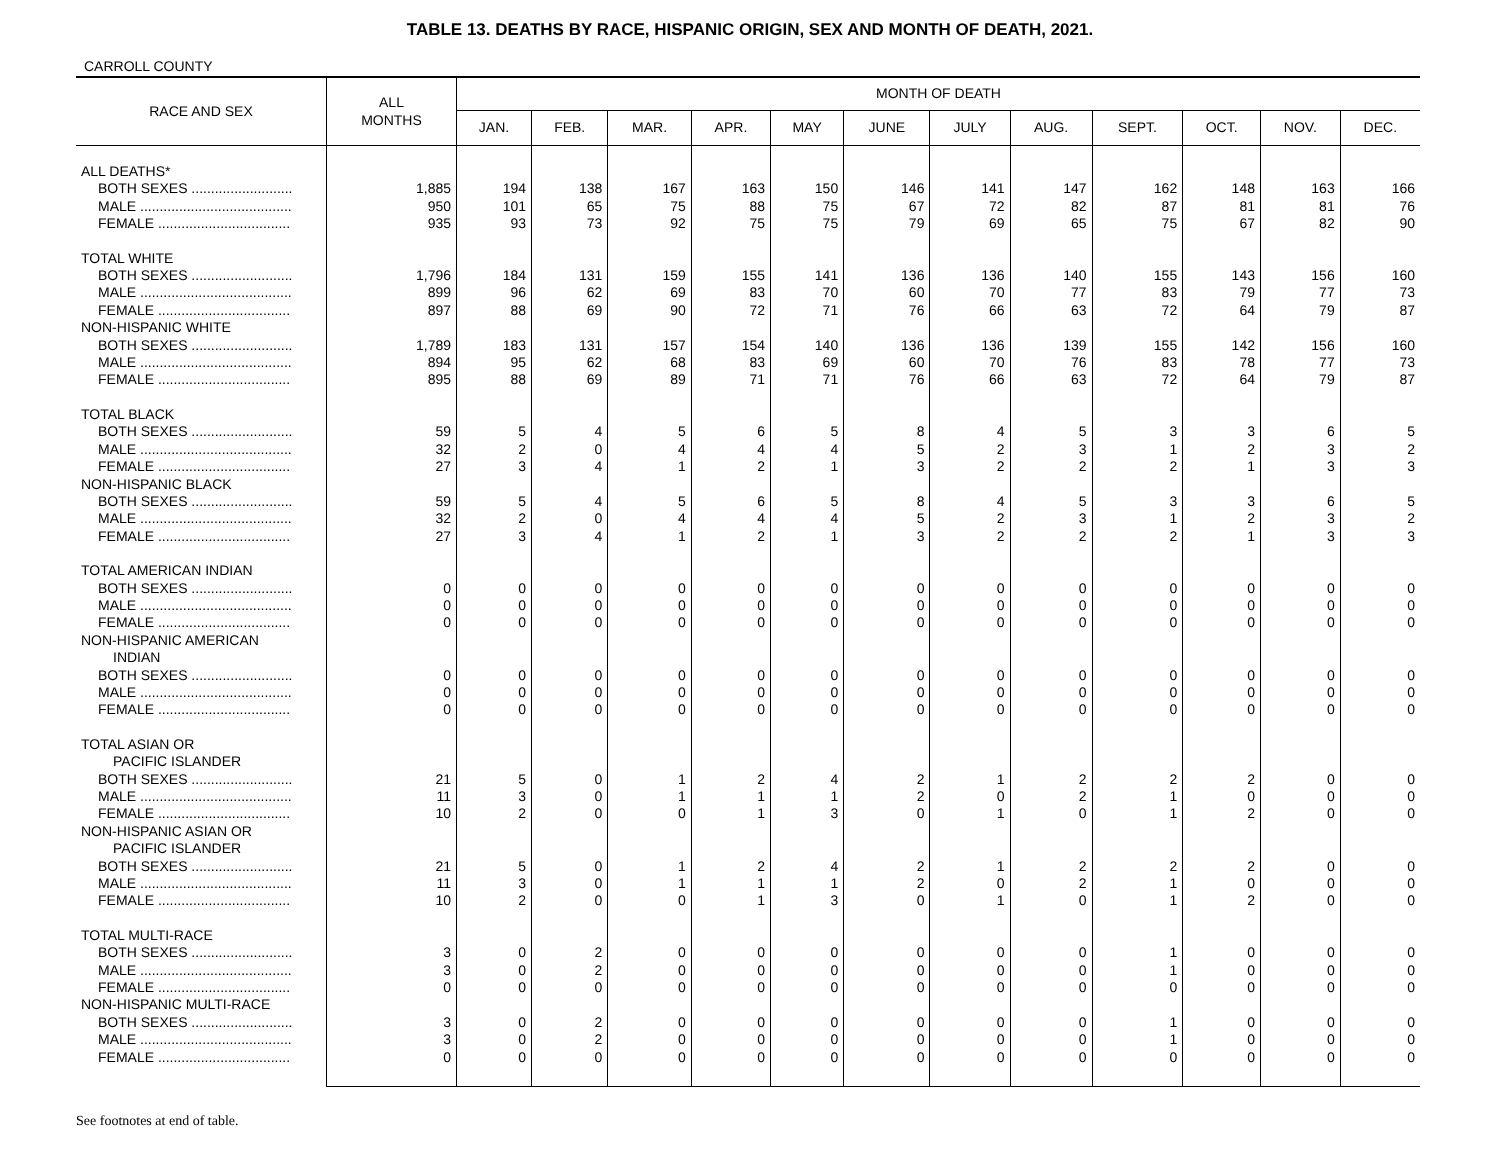TABLE 13. DEATHS BY RACE, HISPANIC ORIGIN, SEX AND MONTH OF DEATH, 2021.
CARROLL COUNTY
| RACE AND SEX | ALL MONTHS | MONTH OF DEATH | | | | | | | | | | | |
| --- | --- | --- | --- | --- | --- | --- | --- | --- | --- | --- | --- | --- | --- |
| | | JAN. | FEB. | MAR. | APR. | MAY | JUNE | JULY | AUG. | SEPT. | OCT. | NOV. | DEC. |
| ALL DEATHS* | | | | | | | | | | | | | |
| BOTH SEXES .......................... | 1,885 | 194 | 138 | 167 | 163 | 150 | 146 | 141 | 147 | 162 | 148 | 163 | 166 |
| MALE ....................................... | 950 | 101 | 65 | 75 | 88 | 75 | 67 | 72 | 82 | 87 | 81 | 81 | 76 |
| FEMALE .................................. | 935 | 93 | 73 | 92 | 75 | 75 | 79 | 69 | 65 | 75 | 67 | 82 | 90 |
| TOTAL WHITE | | | | | | | | | | | | | |
| BOTH SEXES .......................... | 1,796 | 184 | 131 | 159 | 155 | 141 | 136 | 136 | 140 | 155 | 143 | 156 | 160 |
| MALE ....................................... | 899 | 96 | 62 | 69 | 83 | 70 | 60 | 70 | 77 | 83 | 79 | 77 | 73 |
| FEMALE .................................. | 897 | 88 | 69 | 90 | 72 | 71 | 76 | 66 | 63 | 72 | 64 | 79 | 87 |
| NON-HISPANIC WHITE | | | | | | | | | | | | | |
| BOTH SEXES .......................... | 1,789 | 183 | 131 | 157 | 154 | 140 | 136 | 136 | 139 | 155 | 142 | 156 | 160 |
| MALE ....................................... | 894 | 95 | 62 | 68 | 83 | 69 | 60 | 70 | 76 | 83 | 78 | 77 | 73 |
| FEMALE .................................. | 895 | 88 | 69 | 89 | 71 | 71 | 76 | 66 | 63 | 72 | 64 | 79 | 87 |
| TOTAL BLACK | | | | | | | | | | | | | |
| BOTH SEXES .......................... | 59 | 5 | 4 | 5 | 6 | 5 | 8 | 4 | 5 | 3 | 3 | 6 | 5 |
| MALE ....................................... | 32 | 2 | 0 | 4 | 4 | 4 | 5 | 2 | 3 | 1 | 2 | 3 | 2 |
| FEMALE .................................. | 27 | 3 | 4 | 1 | 2 | 1 | 3 | 2 | 2 | 2 | 1 | 3 | 3 |
| NON-HISPANIC BLACK | | | | | | | | | | | | | |
| BOTH SEXES .......................... | 59 | 5 | 4 | 5 | 6 | 5 | 8 | 4 | 5 | 3 | 3 | 6 | 5 |
| MALE ....................................... | 32 | 2 | 0 | 4 | 4 | 4 | 5 | 2 | 3 | 1 | 2 | 3 | 2 |
| FEMALE .................................. | 27 | 3 | 4 | 1 | 2 | 1 | 3 | 2 | 2 | 2 | 1 | 3 | 3 |
| TOTAL AMERICAN INDIAN | | | | | | | | | | | | | |
| BOTH SEXES .......................... | 0 | 0 | 0 | 0 | 0 | 0 | 0 | 0 | 0 | 0 | 0 | 0 | 0 |
| MALE ....................................... | 0 | 0 | 0 | 0 | 0 | 0 | 0 | 0 | 0 | 0 | 0 | 0 | 0 |
| FEMALE .................................. | 0 | 0 | 0 | 0 | 0 | 0 | 0 | 0 | 0 | 0 | 0 | 0 | 0 |
| NON-HISPANIC AMERICAN INDIAN | | | | | | | | | | | | | |
| BOTH SEXES .......................... | 0 | 0 | 0 | 0 | 0 | 0 | 0 | 0 | 0 | 0 | 0 | 0 | 0 |
| MALE ....................................... | 0 | 0 | 0 | 0 | 0 | 0 | 0 | 0 | 0 | 0 | 0 | 0 | 0 |
| FEMALE .................................. | 0 | 0 | 0 | 0 | 0 | 0 | 0 | 0 | 0 | 0 | 0 | 0 | 0 |
| TOTAL ASIAN OR PACIFIC ISLANDER | | | | | | | | | | | | | |
| BOTH SEXES .......................... | 21 | 5 | 0 | 1 | 2 | 4 | 2 | 1 | 2 | 2 | 2 | 0 | 0 |
| MALE ....................................... | 11 | 3 | 0 | 1 | 1 | 1 | 2 | 0 | 2 | 1 | 0 | 0 | 0 |
| FEMALE .................................. | 10 | 2 | 0 | 0 | 1 | 3 | 0 | 1 | 0 | 1 | 2 | 0 | 0 |
| NON-HISPANIC ASIAN OR PACIFIC ISLANDER | | | | | | | | | | | | | |
| BOTH SEXES .......................... | 21 | 5 | 0 | 1 | 2 | 4 | 2 | 1 | 2 | 2 | 2 | 0 | 0 |
| MALE ....................................... | 11 | 3 | 0 | 1 | 1 | 1 | 2 | 0 | 2 | 1 | 0 | 0 | 0 |
| FEMALE .................................. | 10 | 2 | 0 | 0 | 1 | 3 | 0 | 1 | 0 | 1 | 2 | 0 | 0 |
| TOTAL MULTI-RACE | | | | | | | | | | | | | |
| BOTH SEXES .......................... | 3 | 0 | 2 | 0 | 0 | 0 | 0 | 0 | 0 | 1 | 0 | 0 | 0 |
| MALE ....................................... | 3 | 0 | 2 | 0 | 0 | 0 | 0 | 0 | 0 | 1 | 0 | 0 | 0 |
| FEMALE .................................. | 0 | 0 | 0 | 0 | 0 | 0 | 0 | 0 | 0 | 0 | 0 | 0 | 0 |
| NON-HISPANIC MULTI-RACE | | | | | | | | | | | | | |
| BOTH SEXES .......................... | 3 | 0 | 2 | 0 | 0 | 0 | 0 | 0 | 0 | 1 | 0 | 0 | 0 |
| MALE ....................................... | 3 | 0 | 2 | 0 | 0 | 0 | 0 | 0 | 0 | 1 | 0 | 0 | 0 |
| FEMALE .................................. | 0 | 0 | 0 | 0 | 0 | 0 | 0 | 0 | 0 | 0 | 0 | 0 | 0 |
See footnotes at end of table.